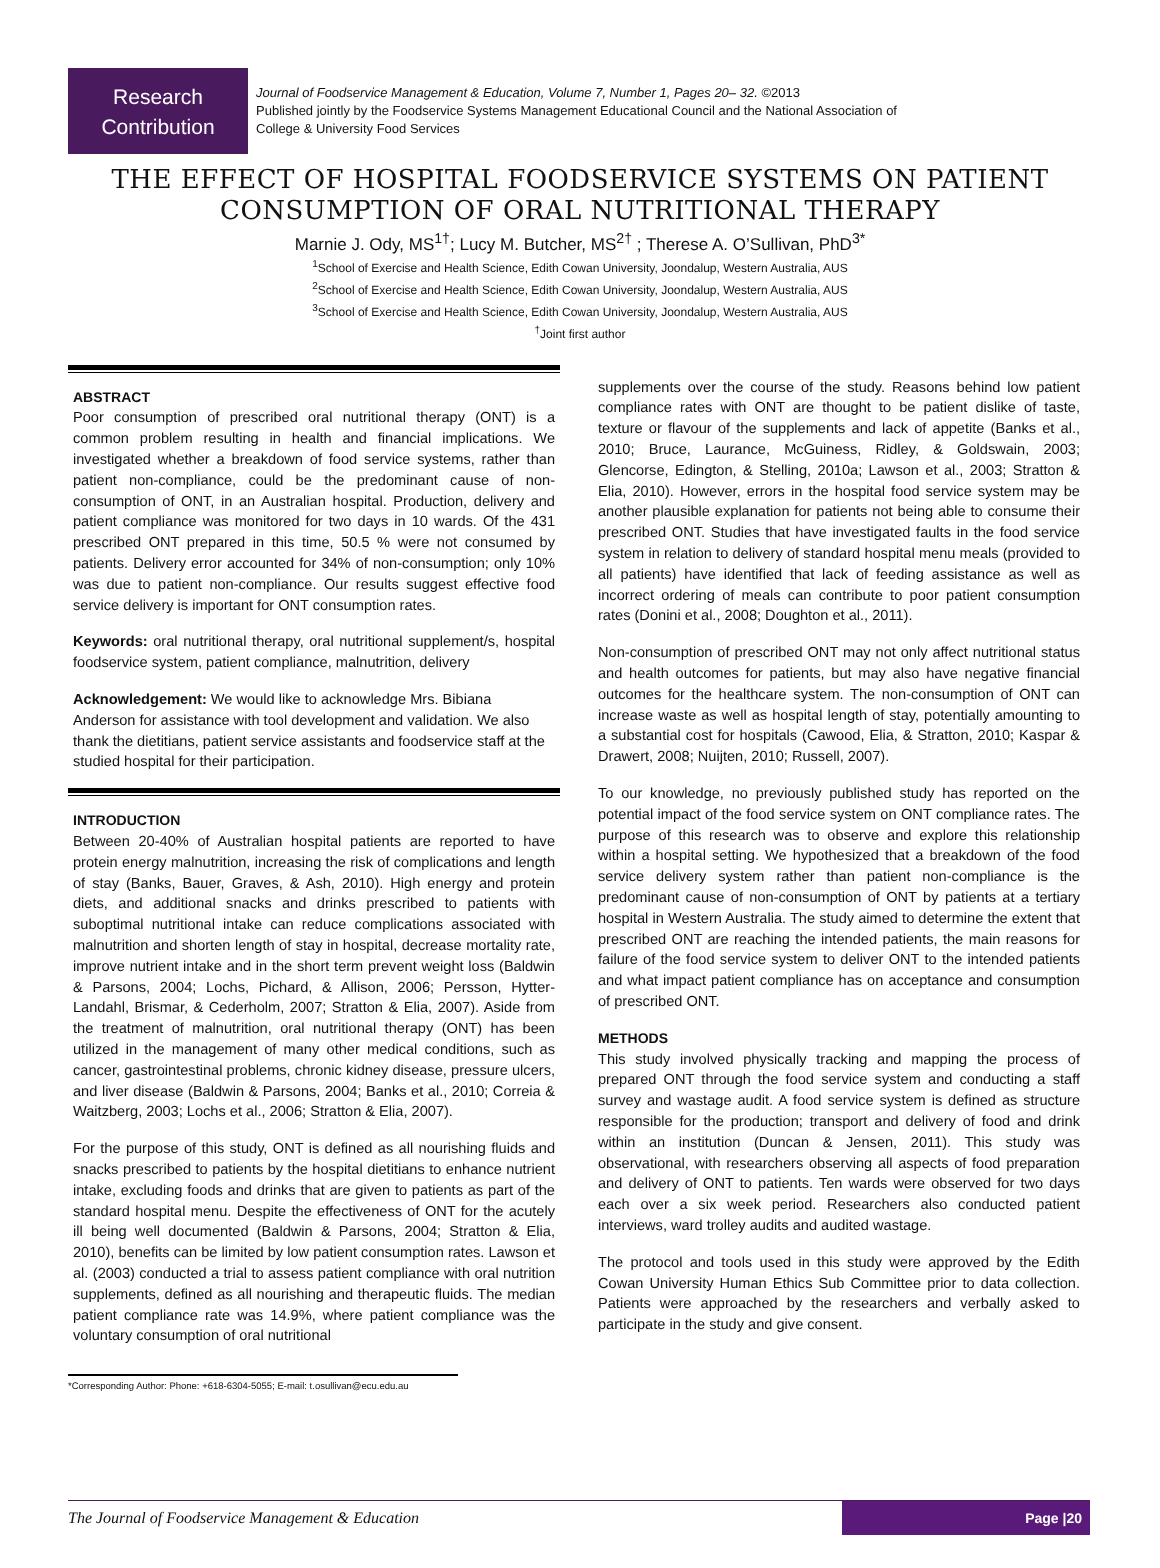Research
Contribution
Journal of Foodservice Management & Education, Volume 7, Number 1, Pages 20– 32. ©2013
Published jointly by the Foodservice Systems Management Educational Council and the National Association of
College & University Food Services
THE EFFECT OF HOSPITAL FOODSERVICE SYSTEMS ON PATIENT
CONSUMPTION OF ORAL NUTRITIONAL THERAPY
Marnie J. Ody, MS<sup>1†</sup>; Lucy M. Butcher, MS<sup>2†</sup> ; Therese A. O’Sullivan, PhD<sup>3*</sup>
<sup>1</sup> School of Exercise and Health Science, Edith Cowan University, Joondalup, Western Australia, AUS
<sup>2</sup> School of Exercise and Health Science, Edith Cowan University, Joondalup, Western Australia, AUS
<sup>3</sup> School of Exercise and Health Science, Edith Cowan University, Joondalup, Western Australia, AUS
<sup>†</sup> Joint first author
ABSTRACT
Poor consumption of prescribed oral nutritional therapy (ONT) is a common problem resulting in health and financial implications. We investigated whether a breakdown of food service systems, rather than patient non-compliance, could be the predominant cause of non-consumption of ONT, in an Australian hospital. Production, delivery and patient compliance was monitored for two days in 10 wards. Of the 431 prescribed ONT prepared in this time, 50.5 % were not consumed by patients. Delivery error accounted for 34% of non-consumption; only 10% was due to patient non-compliance. Our results suggest effective food service delivery is important for ONT consumption rates.
Keywords: oral nutritional therapy, oral nutritional supplement/s, hospital foodservice system, patient compliance, malnutrition, delivery
Acknowledgement: We would like to acknowledge Mrs. Bibiana Anderson for assistance with tool development and validation. We also thank the dietitians, patient service assistants and foodservice staff at the studied hospital for their participation.
INTRODUCTION
Between 20-40% of Australian hospital patients are reported to have protein energy malnutrition, increasing the risk of complications and length of stay (Banks, Bauer, Graves, & Ash, 2010). High energy and protein diets, and additional snacks and drinks prescribed to patients with suboptimal nutritional intake can reduce complications associated with malnutrition and shorten length of stay in hospital, decrease mortality rate, improve nutrient intake and in the short term prevent weight loss (Baldwin & Parsons, 2004; Lochs, Pichard, & Allison, 2006; Persson, Hytter-Landahl, Brismar, & Cederholm, 2007; Stratton & Elia, 2007). Aside from the treatment of malnutrition, oral nutritional therapy (ONT) has been utilized in the management of many other medical conditions, such as cancer, gastrointestinal problems, chronic kidney disease, pressure ulcers, and liver disease (Baldwin & Parsons, 2004; Banks et al., 2010; Correia & Waitzberg, 2003; Lochs et al., 2006; Stratton & Elia, 2007).
For the purpose of this study, ONT is defined as all nourishing fluids and snacks prescribed to patients by the hospital dietitians to enhance nutrient intake, excluding foods and drinks that are given to patients as part of the standard hospital menu. Despite the effectiveness of ONT for the acutely ill being well documented (Baldwin & Parsons, 2004; Stratton & Elia, 2010), benefits can be limited by low patient consumption rates. Lawson et al. (2003) conducted a trial to assess patient compliance with oral nutrition supplements, defined as all nourishing and therapeutic fluids. The median patient compliance rate was 14.9%, where patient compliance was the voluntary consumption of oral nutritional
supplements over the course of the study. Reasons behind low patient compliance rates with ONT are thought to be patient dislike of taste, texture or flavour of the supplements and lack of appetite (Banks et al., 2010; Bruce, Laurance, McGuiness, Ridley, & Goldswain, 2003; Glencorse, Edington, & Stelling, 2010a; Lawson et al., 2003; Stratton & Elia, 2010). However, errors in the hospital food service system may be another plausible explanation for patients not being able to consume their prescribed ONT. Studies that have investigated faults in the food service system in relation to delivery of standard hospital menu meals (provided to all patients) have identified that lack of feeding assistance as well as incorrect ordering of meals can contribute to poor patient consumption rates (Donini et al., 2008; Doughton et al., 2011).
Non-consumption of prescribed ONT may not only affect nutritional status and health outcomes for patients, but may also have negative financial outcomes for the healthcare system. The non-consumption of ONT can increase waste as well as hospital length of stay, potentially amounting to a substantial cost for hospitals (Cawood, Elia, & Stratton, 2010; Kaspar & Drawert, 2008; Nuijten, 2010; Russell, 2007).
To our knowledge, no previously published study has reported on the potential impact of the food service system on ONT compliance rates. The purpose of this research was to observe and explore this relationship within a hospital setting. We hypothesized that a breakdown of the food service delivery system rather than patient non-compliance is the predominant cause of non-consumption of ONT by patients at a tertiary hospital in Western Australia. The study aimed to determine the extent that prescribed ONT are reaching the intended patients, the main reasons for failure of the food service system to deliver ONT to the intended patients and what impact patient compliance has on acceptance and consumption of prescribed ONT.
METHODS
This study involved physically tracking and mapping the process of prepared ONT through the food service system and conducting a staff survey and wastage audit. A food service system is defined as structure responsible for the production; transport and delivery of food and drink within an institution (Duncan & Jensen, 2011). This study was observational, with researchers observing all aspects of food preparation and delivery of ONT to patients. Ten wards were observed for two days each over a six week period. Researchers also conducted patient interviews, ward trolley audits and audited wastage.
The protocol and tools used in this study were approved by the Edith Cowan University Human Ethics Sub Committee prior to data collection. Patients were approached by the researchers and verbally asked to participate in the study and give consent.
*Corresponding Author: Phone: +618-6304-5055; E-mail: t.osullivan@ecu.edu.au
The Journal of Foodservice Management & Education
Page |20